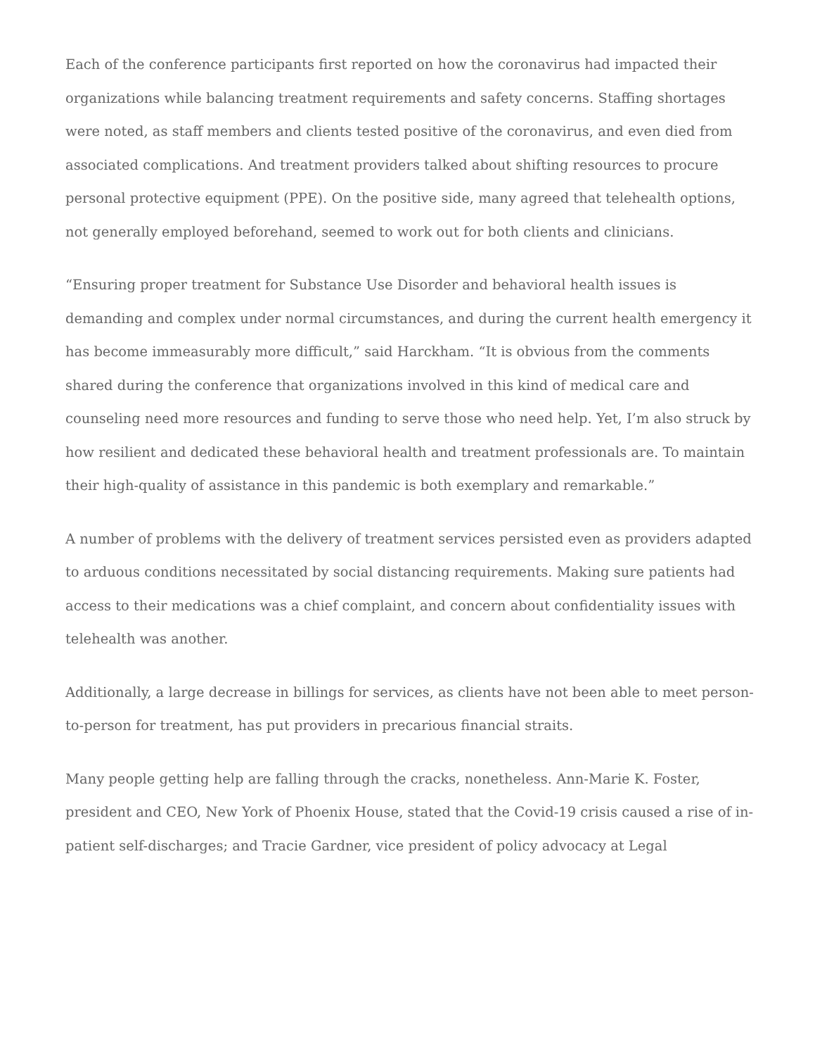Each of the conference participants first reported on how the coronavirus had impacted their organizations while balancing treatment requirements and safety concerns. Staffing shortages were noted, as staff members and clients tested positive of the coronavirus, and even died from associated complications. And treatment providers talked about shifting resources to procure personal protective equipment (PPE). On the positive side, many agreed that telehealth options, not generally employed beforehand, seemed to work out for both clients and clinicians.
“Ensuring proper treatment for Substance Use Disorder and behavioral health issues is demanding and complex under normal circumstances, and during the current health emergency it has become immeasurably more difficult,” said Harckham. “It is obvious from the comments shared during the conference that organizations involved in this kind of medical care and counseling need more resources and funding to serve those who need help. Yet, I’m also struck by how resilient and dedicated these behavioral health and treatment professionals are. To maintain their high-quality of assistance in this pandemic is both exemplary and remarkable.”
A number of problems with the delivery of treatment services persisted even as providers adapted to arduous conditions necessitated by social distancing requirements. Making sure patients had access to their medications was a chief complaint, and concern about confidentiality issues with telehealth was another.
Additionally, a large decrease in billings for services, as clients have not been able to meet person-to-person for treatment, has put providers in precarious financial straits.
Many people getting help are falling through the cracks, nonetheless. Ann-Marie K. Foster, president and CEO, New York of Phoenix House, stated that the Covid-19 crisis caused a rise of in-patient self-discharges; and Tracie Gardner, vice president of policy advocacy at Legal